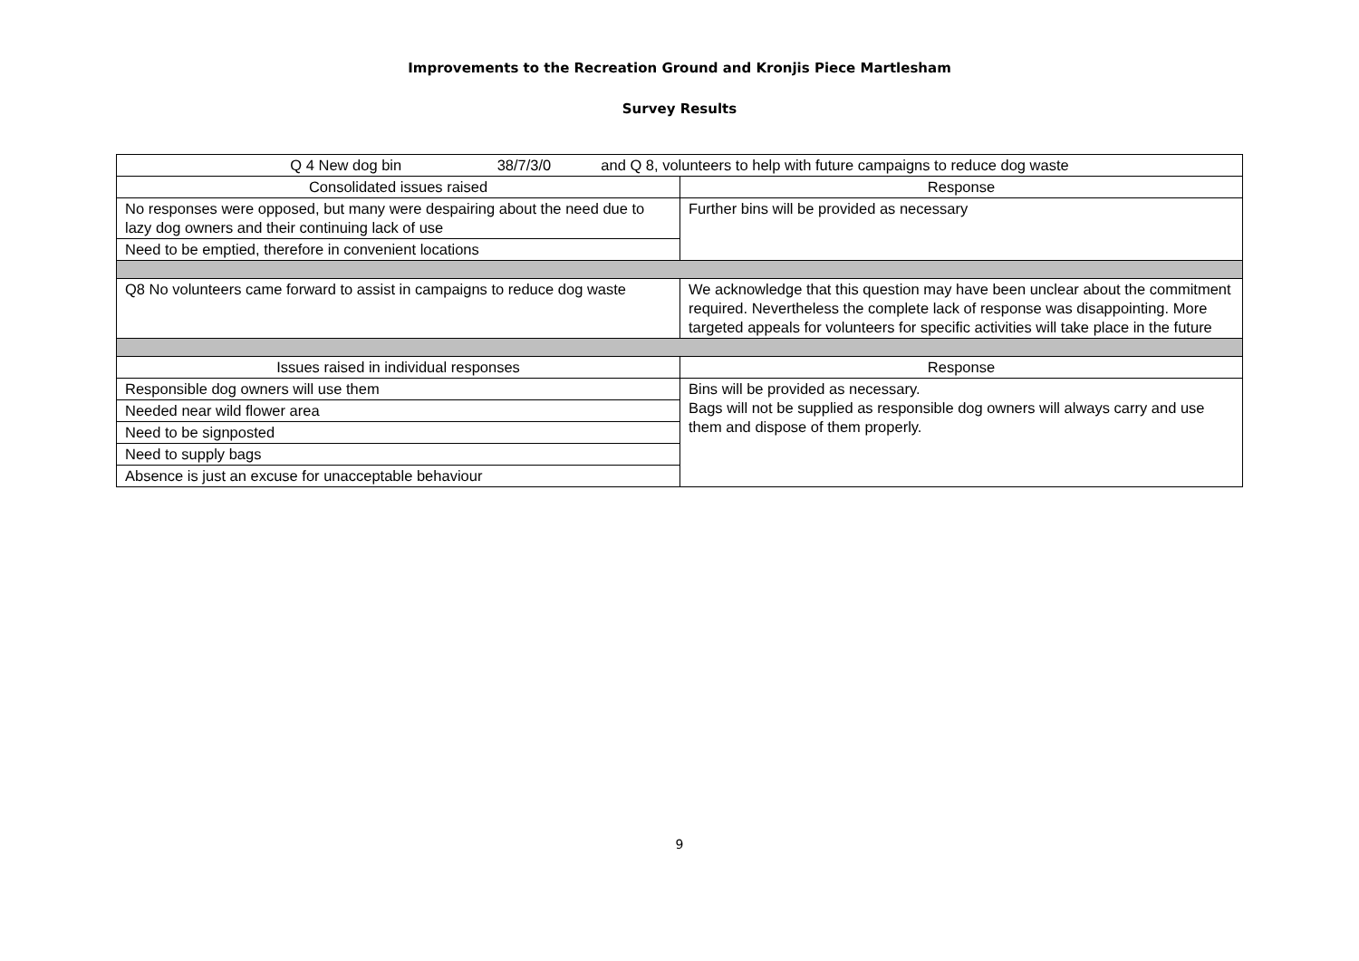Improvements to the Recreation Ground and Kronjis Piece Martlesham
Survey Results
| Q 4 New dog bin 38/7/3/0 and Q 8, volunteers to help with future campaigns to reduce dog waste | |
| Consolidated issues raised | Response |
| No responses were opposed, but many were despairing about the need due to lazy dog owners and their continuing lack of use | Further bins will be provided as necessary |
| Need to be emptied, therefore in convenient locations | |
| Q8 No volunteers came forward to assist in campaigns to reduce dog waste | We acknowledge that this question may have been unclear about the commitment required. Nevertheless the complete lack of response was disappointing. More targeted appeals for volunteers for specific activities will take place in the future |
| Issues raised in individual responses | Response |
| Responsible dog owners will use them | Bins will be provided as necessary. Bags will not be supplied as responsible dog owners will always carry and use them and dispose of them properly. |
| Needed near wild flower area | |
| Need to be signposted | |
| Need to supply bags | |
| Absence is just an excuse for unacceptable behaviour | |
9